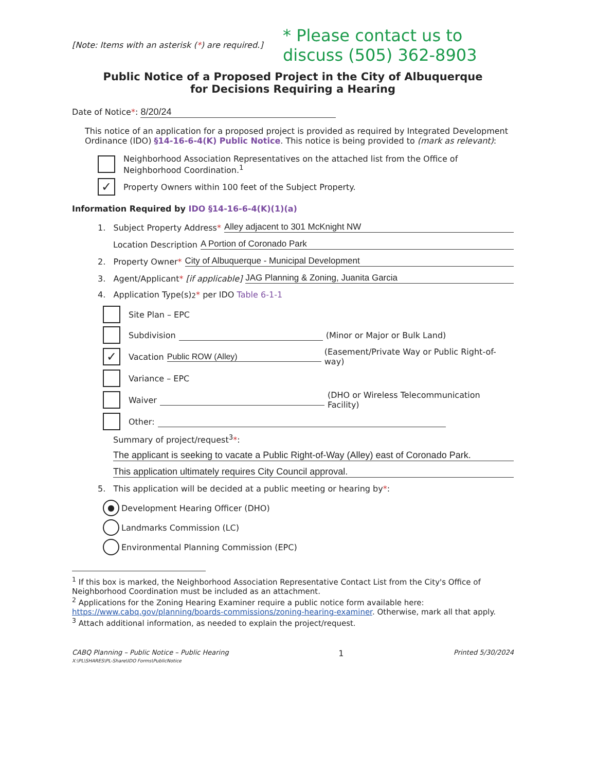[Note: Items with an asterisk (*) are required.]
* Please contact us to
discuss (505) 362-8903
Public Notice of a Proposed Project in the City of Albuquerque
for Decisions Requiring a Hearing
Date of Notice*: 8/20/24
This notice of an application for a proposed project is provided as required by Integrated Development Ordinance (IDO) §14-16-6-4(K) Public Notice. This notice is being provided to (mark as relevant):
Neighborhood Association Representatives on the attached list from the Office of Neighborhood Coordination.<sup>1</sup>
✓ Property Owners within 100 feet of the Subject Property.
Information Required by IDO §14-16-6-4(K)(1)(a)
1. Subject Property Address * Alley adjacent to 301 McKnight NW
Location Description A Portion of Coronado Park
2. Property Owner * City of Albuquerque - Municipal Development
3. Agent/Applicant * [if applicable] JAG Planning & Zoning, Juanita Garcia
4. Application Type(s)<sup>2</sup> * per IDO Table 6-1-1
Site Plan – EPC
Subdivision (Minor or Major or Bulk Land)
✓ Vacation Public ROW (Alley) (Easement/Private Way or Public Right-of-way)
Variance – EPC
Waiver (DHO or Wireless Telecommunication Facility)
Other:
Summary of project/request<sup>3</sup>*:
The applicant is seeking to vacate a Public Right-of-Way (Alley) east of Coronado Park.
This application ultimately requires City Council approval.
5. This application will be decided at a public meeting or hearing by *:
● Development Hearing Officer (DHO)
Landmarks Commission (LC)
Environmental Planning Commission (EPC)
<sup>1</sup> If this box is marked, the Neighborhood Association Representative Contact List from the City's Office of Neighborhood Coordination must be included as an attachment.
<sup>2</sup> Applications for the Zoning Hearing Examiner require a public notice form available here: https://www.cabq.gov/planning/boards-commissions/zoning-hearing-examiner. Otherwise, mark all that apply.
<sup>3</sup> Attach additional information, as needed to explain the project/request.
CABQ Planning – Public Notice – Public Hearing
X:\PL\SHARES\PL-Share\IDO Forms\PublicNotice
1
Printed 5/30/2024